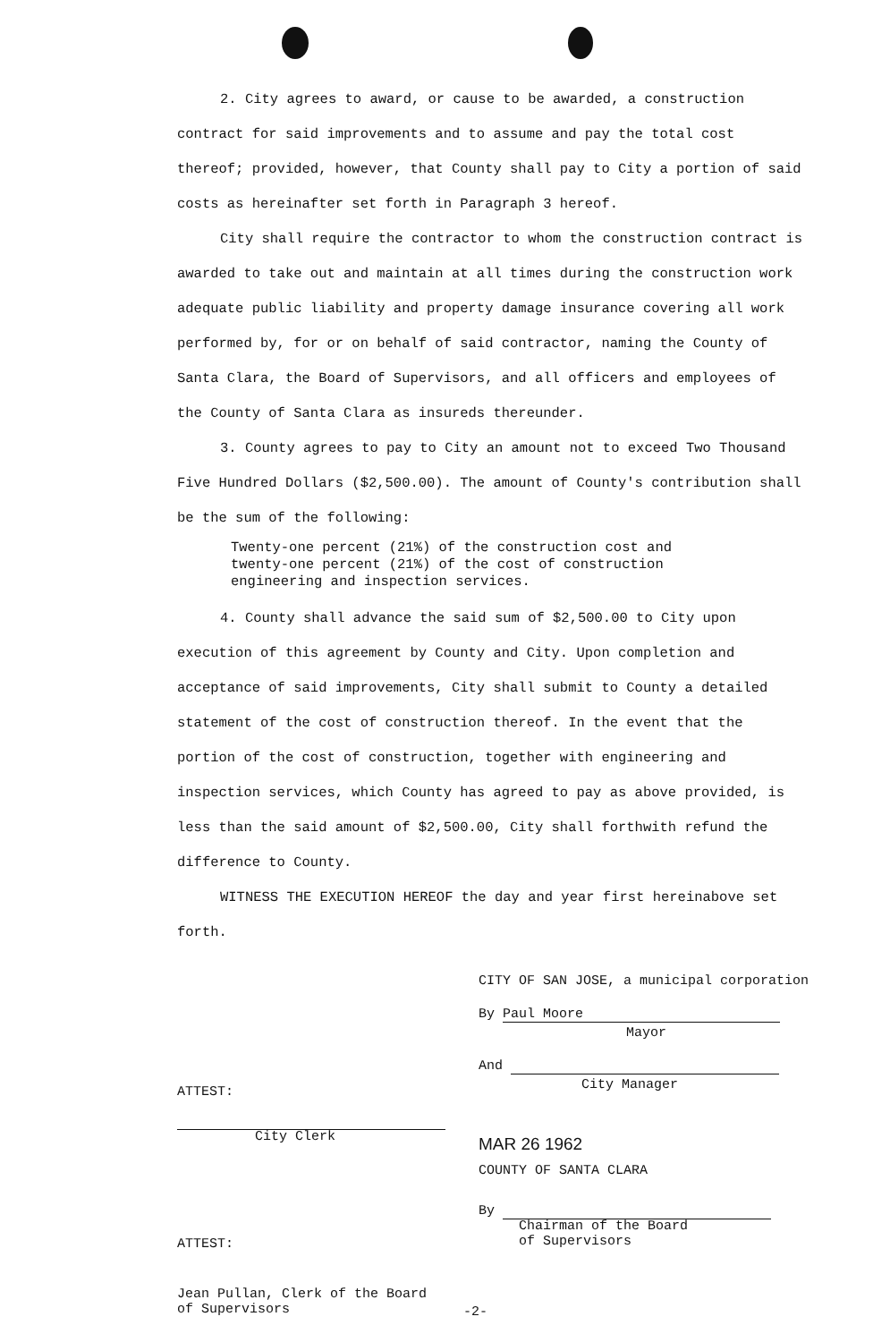2. City agrees to award, or cause to be awarded, a construction contract for said improvements and to assume and pay the total cost thereof; provided, however, that County shall pay to City a portion of said costs as hereinafter set forth in Paragraph 3 hereof.
City shall require the contractor to whom the construction contract is awarded to take out and maintain at all times during the construction work adequate public liability and property damage insurance covering all work performed by, for or on behalf of said contractor, naming the County of Santa Clara, the Board of Supervisors, and all officers and employees of the County of Santa Clara as insureds thereunder.
3. County agrees to pay to City an amount not to exceed Two Thousand Five Hundred Dollars ($2,500.00). The amount of County's contribution shall be the sum of the following:
Twenty-one percent (21%) of the construction cost and twenty-one percent (21%) of the cost of construction engineering and inspection services.
4. County shall advance the said sum of $2,500.00 to City upon execution of this agreement by County and City. Upon completion and acceptance of said improvements, City shall submit to County a detailed statement of the cost of construction thereof. In the event that the portion of the cost of construction, together with engineering and inspection services, which County has agreed to pay as above provided, is less than the said amount of $2,500.00, City shall forthwith refund the difference to County.
WITNESS THE EXECUTION HEREOF the day and year first hereinabove set forth.
CITY OF SAN JOSE, a municipal corporation
By Paul Moore
Mayor
And
City Manager
ATTEST:
City Clerk MAR 26 1962
COUNTY OF SANTA CLARA
By
Chairman of the Board
of Supervisors
ATTEST:
Jean Pullan, Clerk of the Board
of Supervisors
-2-